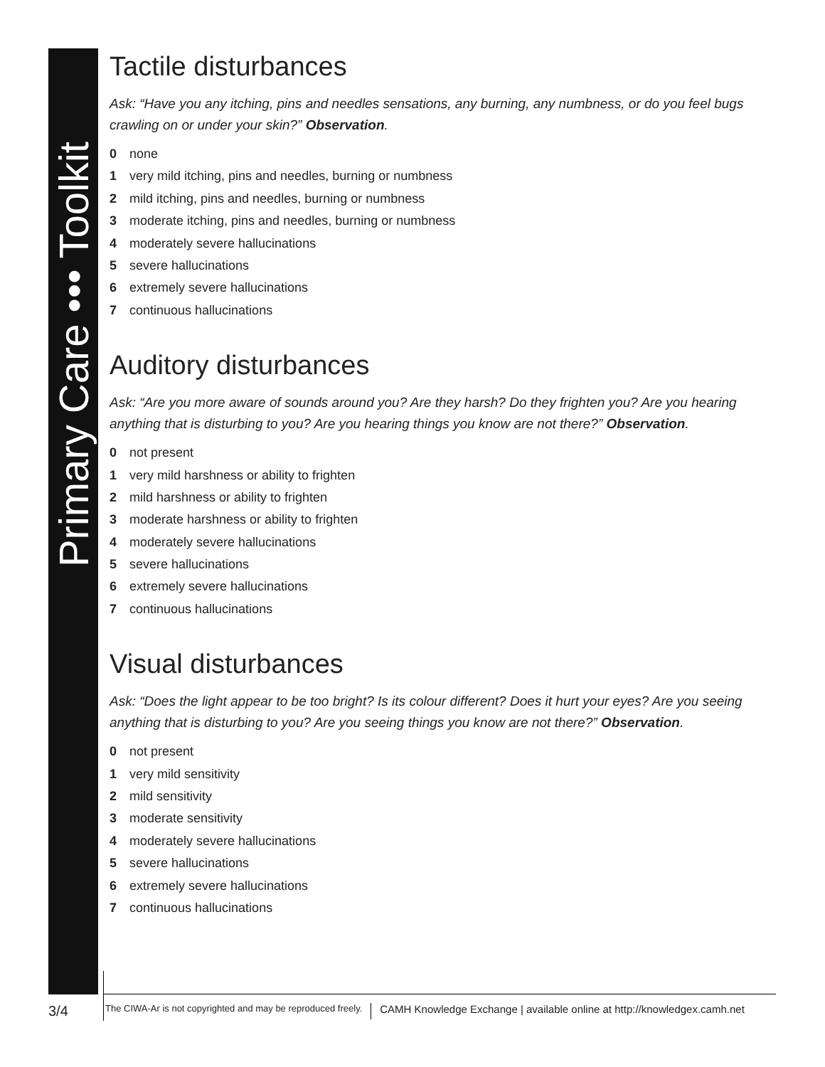Primary Care ••• Toolkit
Tactile disturbances
Ask: “Have you any itching, pins and needles sensations, any burning, any numbness, or do you feel bugs crawling on or under your skin?” Observation.
0 none
1 very mild itching, pins and needles, burning or numbness
2 mild itching, pins and needles, burning or numbness
3 moderate itching, pins and needles, burning or numbness
4 moderately severe hallucinations
5 severe hallucinations
6 extremely severe hallucinations
7 continuous hallucinations
Auditory disturbances
Ask: “Are you more aware of sounds around you? Are they harsh? Do they frighten you? Are you hearing anything that is disturbing to you? Are you hearing things you know are not there?” Observation.
0 not present
1 very mild harshness or ability to frighten
2 mild harshness or ability to frighten
3 moderate harshness or ability to frighten
4 moderately severe hallucinations
5 severe hallucinations
6 extremely severe hallucinations
7 continuous hallucinations
Visual disturbances
Ask: “Does the light appear to be too bright? Is its colour different? Does it hurt your eyes? Are you seeing anything that is disturbing to you? Are you seeing things you know are not there?” Observation.
0 not present
1 very mild sensitivity
2 mild sensitivity
3 moderate sensitivity
4 moderately severe hallucinations
5 severe hallucinations
6 extremely severe hallucinations
7 continuous hallucinations
3/4 The CIWA-Ar is not copyrighted and may be reproduced freely. CAMH Knowledge Exchange | available online at http://knowledgex.camh.net